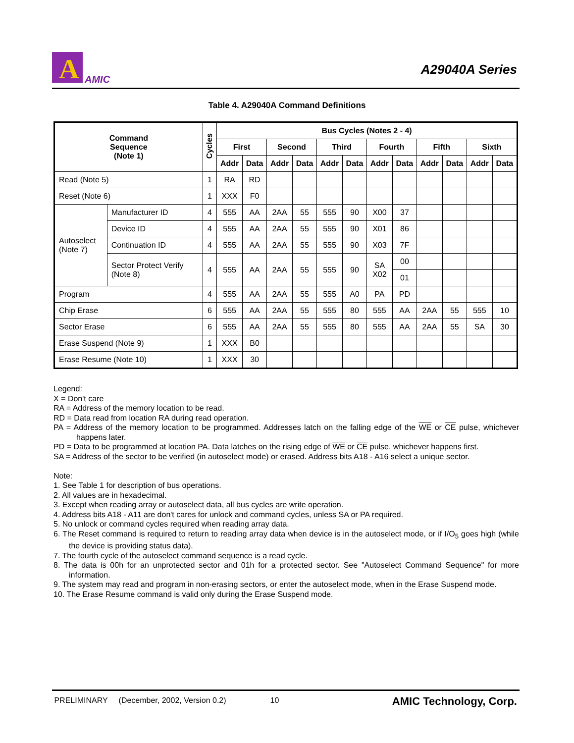A
AMIC
A29040A Series
Table 4. A29040A Command Definitions
| Command Sequence (Note 1) | | Cycles | Bus Cycles (Notes 2 - 4) | | | | | | | | | | | |
| --- | --- | --- | --- | --- | --- | --- | --- | --- | --- | --- | --- | --- | --- | --- |
| | | | First | | Second | | Third | | Fourth | | Fifth | | Sixth | |
| | | | Addr | Data | Addr | Data | Addr | Data | Addr | Data | Addr | Data | Addr | Data |
| Read (Note 5) | | 1 | RA | RD | | | | | | | | | | |
| Reset (Note 6) | | 1 | XXX | F0 | | | | | | | | | | |
| Autoselect (Note 7) | Manufacturer ID | 4 | 555 | AA | 2AA | 55 | 555 | 90 | X00 | 37 | | | | |
| | Device ID | 4 | 555 | AA | 2AA | 55 | 555 | 90 | X01 | 86 | | | | |
| | Continuation ID | 4 | 555 | AA | 2AA | 55 | 555 | 90 | X03 | 7F | | | | |
| | Sector Protect Verify (Note 8) | 4 | 555 | AA | 2AA | 55 | 555 | 90 | SA X02 | 00 | | | | |
| | | | | | | | | | | 01 | | | | |
| Program | | 4 | 555 | AA | 2AA | 55 | 555 | A0 | PA | PD | | | | |
| Chip Erase | | 6 | 555 | AA | 2AA | 55 | 555 | 80 | 555 | AA | 2AA | 55 | 555 | 10 |
| Sector Erase | | 6 | 555 | AA | 2AA | 55 | 555 | 80 | 555 | AA | 2AA | 55 | SA | 30 |
| Erase Suspend (Note 9) | | 1 | XXX | B0 | | | | | | | | | | |
| Erase Resume (Note 10) | | 1 | XXX | 30 | | | | | | | | | | |
Legend:
X = Don't care
RA = Address of the memory location to be read.
RD = Data read from location RA during read operation.
PA = Address of the memory location to be programmed. Addresses latch on the falling edge of the WE or CE pulse, whichever happens later.
PD = Data to be programmed at location PA. Data latches on the rising edge of WE or CE pulse, whichever happens first.
SA = Address of the sector to be verified (in autoselect mode) or erased. Address bits A18 - A16 select a unique sector.
Note:
1. See Table 1 for description of bus operations.
2. All values are in hexadecimal.
3. Except when reading array or autoselect data, all bus cycles are write operation.
4. Address bits A18 - A11 are don't cares for unlock and command cycles, unless SA or PA required.
5. No unlock or command cycles required when reading array data.
6. The Reset command is required to return to reading array data when device is in the autoselect mode, or if I/O<sub>5</sub> goes high (while the device is providing status data).
7. The fourth cycle of the autoselect command sequence is a read cycle.
8. The data is 00h for an unprotected sector and 01h for a protected sector. See "Autoselect Command Sequence" for more information.
9. The system may read and program in non-erasing sectors, or enter the autoselect mode, when in the Erase Suspend mode.
10. The Erase Resume command is valid only during the Erase Suspend mode.
PRELIMINARY (December, 2002, Version 0.2) 10 AMIC Technology, Corp.